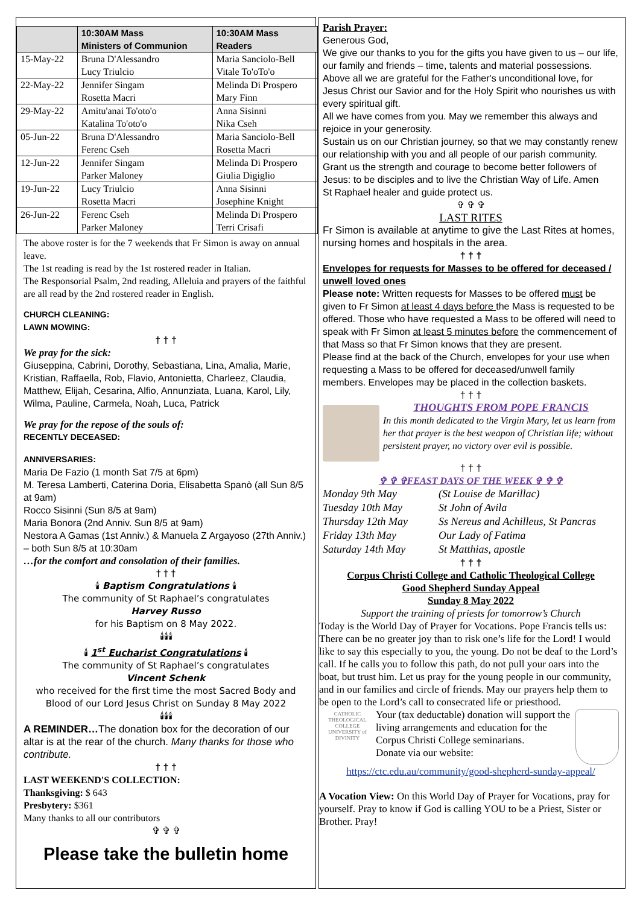| | 10:30AM Mass Ministers of Communion | 10:30AM Mass Readers |
| --- | --- | --- |
| 15-May-22 | Bruna D'Alessandro Lucy Triulcio | Maria Sanciolo-Bell Vitale To'oTo'o |
| 22-May-22 | Jennifer Singam Rosetta Macri | Melinda Di Prospero Mary Finn |
| 29-May-22 | Amitu'anai To'oto'o Katalina To'oto'o | Anna Sisinni Nika Cseh |
| 05-Jun-22 | Bruna D'Alessandro Ferenc Cseh | Maria Sanciolo-Bell Rosetta Macri |
| 12-Jun-22 | Jennifer Singam Parker Maloney | Melinda Di Prospero Giulia Digiglio |
| 19-Jun-22 | Lucy Triulcio Rosetta Macri | Anna Sisinni Josephine Knight |
| 26-Jun-22 | Ferenc Cseh Parker Maloney | Melinda Di Prospero Terri Crisafi |
The above roster is for the 7 weekends that Fr Simon is away on annual leave.
The 1st reading is read by the 1st rostered reader in Italian.
The Responsorial Psalm, 2nd reading, Alleluia and prayers of the faithful are all read by the 2nd rostered reader in English.
CHURCH CLEANING:
LAWN MOWING:
† † †
We pray for the sick:
Giuseppina, Cabrini, Dorothy, Sebastiana, Lina, Amalia, Marie, Kristian, Raffaella, Rob, Flavio, Antonietta, Charleez, Claudia, Matthew, Elijah, Cesarina, Alfio, Annunziata, Luana, Karol, Lily, Wilma, Pauline, Carmela, Noah, Luca, Patrick
We pray for the repose of the souls of:
RECENTLY DECEASED:
ANNIVERSARIES:
Maria De Fazio (1 month Sat 7/5 at 6pm)
M. Teresa Lamberti, Caterina Doria, Elisabetta Spanò (all Sun 8/5 at 9am)
Rocco Sisinni (Sun 8/5 at 9am)
Maria Bonora (2nd Anniv. Sun 8/5 at 9am)
Nestora A Gamas (1st Anniv.) & Manuela Z Argayoso (27th Anniv.) – both Sun 8/5 at 10:30am
…for the comfort and consolation of their families.
† † †
🕯 Baptism Congratulations 🕯
The community of St Raphael’s congratulates
Harvey Russo
for his Baptism on 8 May 2022.
🕯🕯🕯
🕯 1<sup>st</sup> Eucharist Congratulations 🕯
The community of St Raphael’s congratulates
Vincent Schenk
who received for the first time the most Sacred Body and Blood of our Lord Jesus Christ on Sunday 8 May 2022
🕯🕯🕯
A REMINDER…The donation box for the decoration of our altar is at the rear of the church. Many thanks for those who contribute.
† † †
LAST WEEKEND'S COLLECTION:
Thanksgiving: $ 643
Presbytery: $361
Many thanks to all our contributors
✞ ✞ ✞
Please take the bulletin home
Parish Prayer:
Generous God,
We give our thanks to you for the gifts you have given to us – our life, our family and friends – time, talents and material possessions.
Above all we are grateful for the Father's unconditional love, for Jesus Christ our Savior and for the Holy Spirit who nourishes us with every spiritual gift.
All we have comes from you. May we remember this always and rejoice in your generosity.
Sustain us on our Christian journey, so that we may constantly renew our relationship with you and all people of our parish community.
Grant us the strength and courage to become better followers of Jesus: to be disciples and to live the Christian Way of Life. Amen
St Raphael healer and guide protect us.
✞ ✞ ✞
LAST RITES
Fr Simon is available at anytime to give the Last Rites at homes, nursing homes and hospitals in the area.
† † †
Envelopes for requests for Masses to be offered for deceased / unwell loved ones
Please note: Written requests for Masses to be offered must be given to Fr Simon at least 4 days before the Mass is requested to be offered. Those who have requested a Mass to be offered will need to speak with Fr Simon at least 5 minutes before the commencement of that Mass so that Fr Simon knows that they are present.
Please find at the back of the Church, envelopes for your use when requesting a Mass to be offered for deceased/unwell family members. Envelopes may be placed in the collection baskets.
† † †
THOUGHTS FROM POPE FRANCIS
In this month dedicated to the Virgin Mary, let us learn from her that prayer is the best weapon of Christian life; without persistent prayer, no victory over evil is possible.
† † †
✞ ✞ ✞FEAST DAYS OF THE WEEK ✞ ✞ ✞
Monday 9th May (St Louise de Marillac) Tuesday 10th May St John of Avila Thursday 12th May Ss Nereus and Achilleus, St Pancras Friday 13th May Our Lady of Fatima Saturday 14th May St Matthias, apostle
† † †
Corpus Christi College and Catholic Theological College
Good Shepherd Sunday Appeal
Sunday 8 May 2022
Support the training of priests for tomorrow’s Church
Today is the World Day of Prayer for Vocations. Pope Francis tells us: There can be no greater joy than to risk one’s life for the Lord! I would like to say this especially to you, the young. Do not be deaf to the Lord’s call. If he calls you to follow this path, do not pull your oars into the boat, but trust him. Let us pray for the young people in our community, and in our families and circle of friends. May our prayers help them to be open to the Lord’s call to consecrated life or priesthood.
CATHOLIC THEOLOGICAL COLLEGE
UNIVERSITY of DIVINITY
Your (tax deductable) donation will support the living arrangements and education for the Corpus Christi College seminarians.
Donate via our website:
https://ctc.edu.au/community/good-shepherd-sunday-appeal/
A Vocation View: On this World Day of Prayer for Vocations, pray for yourself. Pray to know if God is calling YOU to be a Priest, Sister or Brother. Pray!